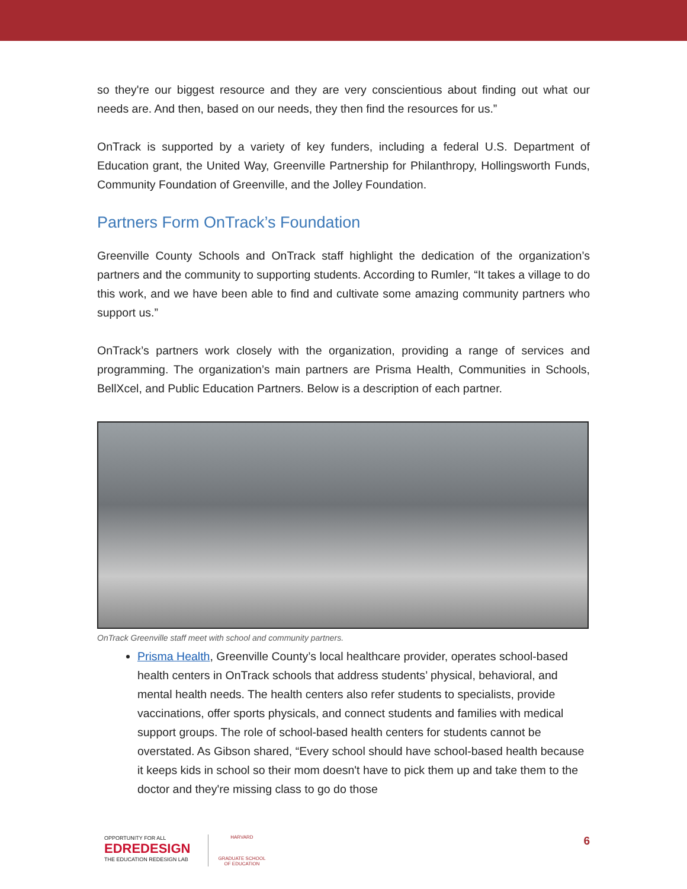so they're our biggest resource and they are very conscientious about finding out what our needs are. And then, based on our needs, they then find the resources for us.”
OnTrack is supported by a variety of key funders, including a federal U.S. Department of Education grant, the United Way, Greenville Partnership for Philanthropy, Hollingsworth Funds, Community Foundation of Greenville, and the Jolley Foundation.
Partners Form OnTrack’s Foundation
Greenville County Schools and OnTrack staff highlight the dedication of the organization’s partners and the community to supporting students. According to Rumler, “It takes a village to do this work, and we have been able to find and cultivate some amazing community partners who support us.”
OnTrack’s partners work closely with the organization, providing a range of services and programming. The organization’s main partners are Prisma Health, Communities in Schools, BellXcel, and Public Education Partners. Below is a description of each partner.
OnTrack Greenville staff meet with school and community partners.
Prisma Health, Greenville County’s local healthcare provider, operates school-based health centers in OnTrack schools that address students’ physical, behavioral, and mental health needs. The health centers also refer students to specialists, provide vaccinations, offer sports physicals, and connect students and families with medical support groups. The role of school-based health centers for students cannot be overstated. As Gibson shared, “Every school should have school-based health because it keeps kids in school so their mom doesn't have to pick them up and take them to the doctor and they're missing class to go do those
OPPORTUNITY FOR ALL
EDREDESIGN
THE EDUCATION REDESIGN LAB
HARVARD
GRADUATE SCHOOL
OF EDUCATION
6